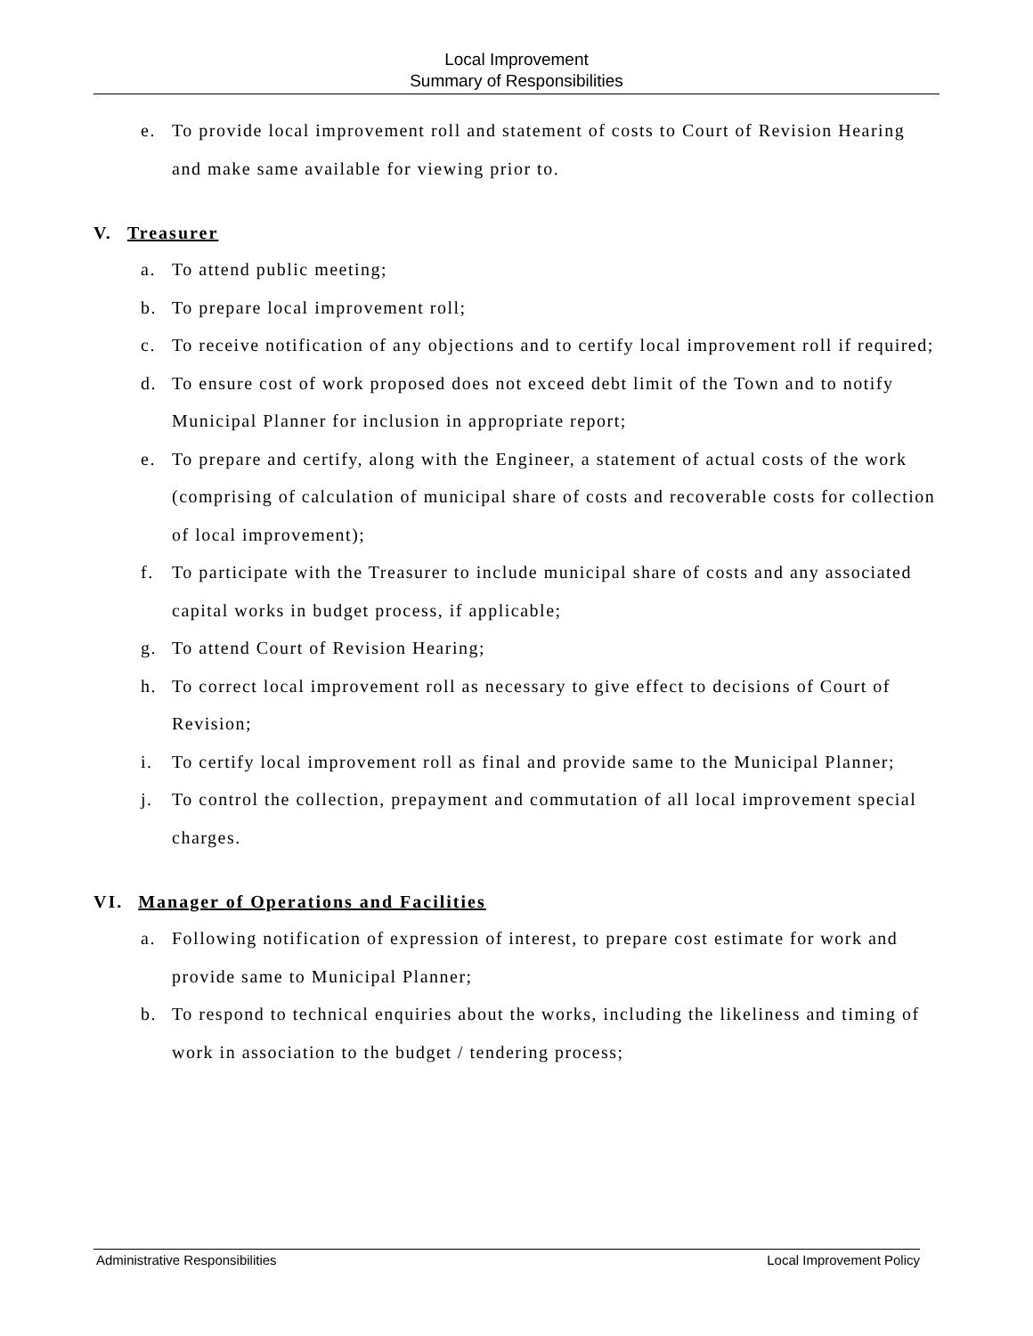Local Improvement
Summary of Responsibilities
e. To provide local improvement roll and statement of costs to Court of Revision Hearing and make same available for viewing prior to.
V. Treasurer
a. To attend public meeting;
b. To prepare local improvement roll;
c. To receive notification of any objections and to certify local improvement roll if required;
d. To ensure cost of work proposed does not exceed debt limit of the Town and to notify Municipal Planner for inclusion in appropriate report;
e. To prepare and certify, along with the Engineer, a statement of actual costs of the work (comprising of calculation of municipal share of costs and recoverable costs for collection of local improvement);
f. To participate with the Treasurer to include municipal share of costs and any associated capital works in budget process, if applicable;
g. To attend Court of Revision Hearing;
h. To correct local improvement roll as necessary to give effect to decisions of Court of Revision;
i. To certify local improvement roll as final and provide same to the Municipal Planner;
j. To control the collection, prepayment and commutation of all local improvement special charges.
VI. Manager of Operations and Facilities
a. Following notification of expression of interest, to prepare cost estimate for work and provide same to Municipal Planner;
b. To respond to technical enquiries about the works, including the likeliness and timing of work in association to the budget / tendering process;
Administrative Responsibilities Local Improvement Policy